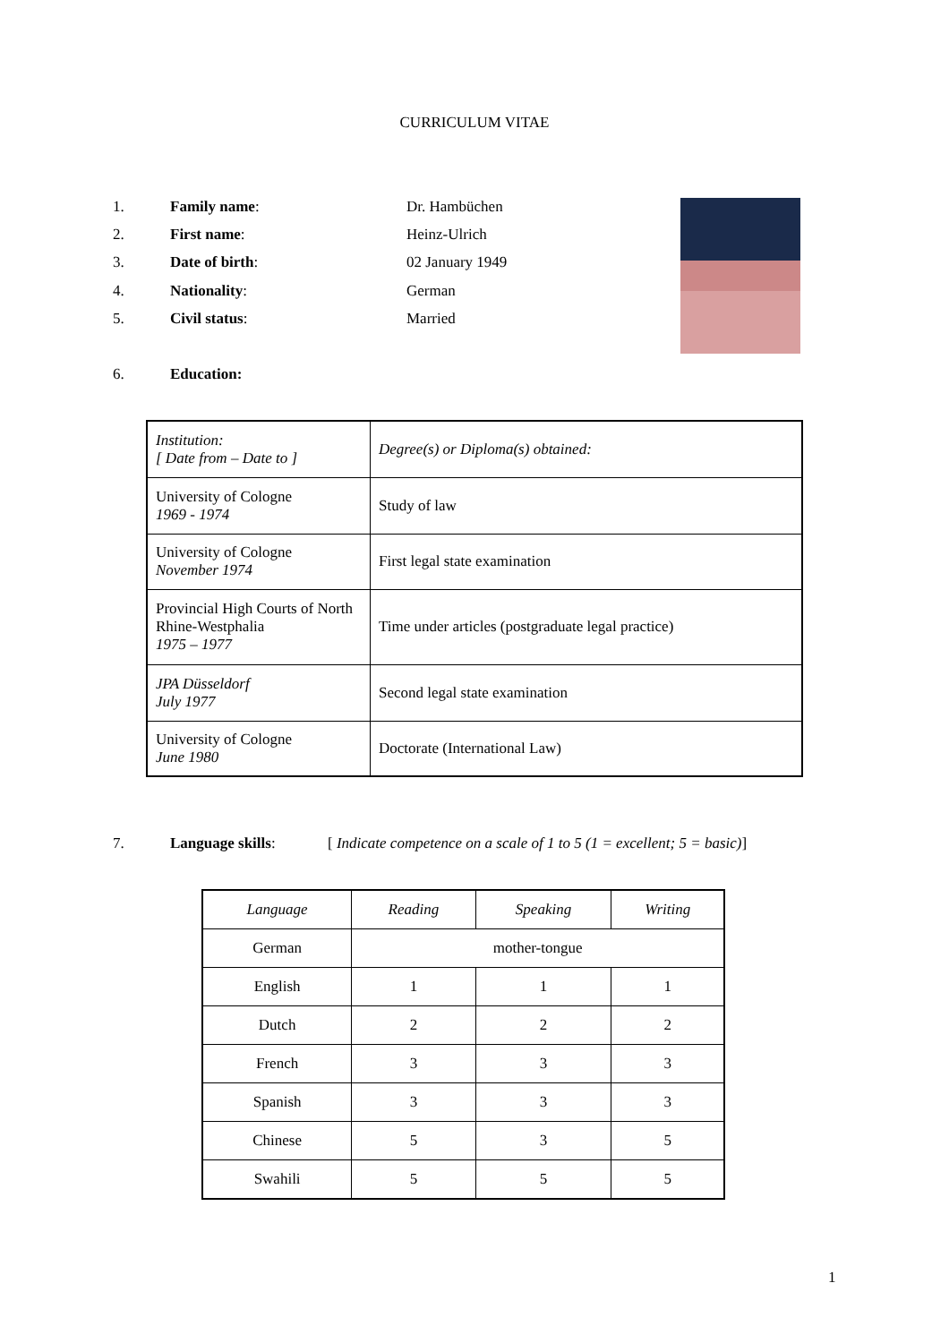CURRICULUM VITAE
1. Family name: Dr. Hambüchen
2. First name: Heinz-Ulrich
3. Date of birth: 02 January 1949
4. Nationality: German
5. Civil status: Married
6. Education:
| Institution: [ Date from – Date to ] | Degree(s) or Diploma(s) obtained: |
| University of Cologne 1969 - 1974 | Study of law |
| University of Cologne November 1974 | First legal state examination |
| Provincial High Courts of North Rhine-Westphalia 1975 – 1977 | Time under articles (postgraduate legal practice) |
| JPA Düsseldorf July 1977 | Second legal state examination |
| University of Cologne June 1980 | Doctorate (International Law) |
7. Language skills: [ Indicate competence on a scale of 1 to 5 (1 = excellent; 5 = basic)]
| Language | Reading | Speaking | Writing |
| --- | --- | --- | --- |
| German | mother-tongue | | |
| English | 1 | 1 | 1 |
| Dutch | 2 | 2 | 2 |
| French | 3 | 3 | 3 |
| Spanish | 3 | 3 | 3 |
| Chinese | 5 | 3 | 5 |
| Swahili | 5 | 5 | 5 |
1